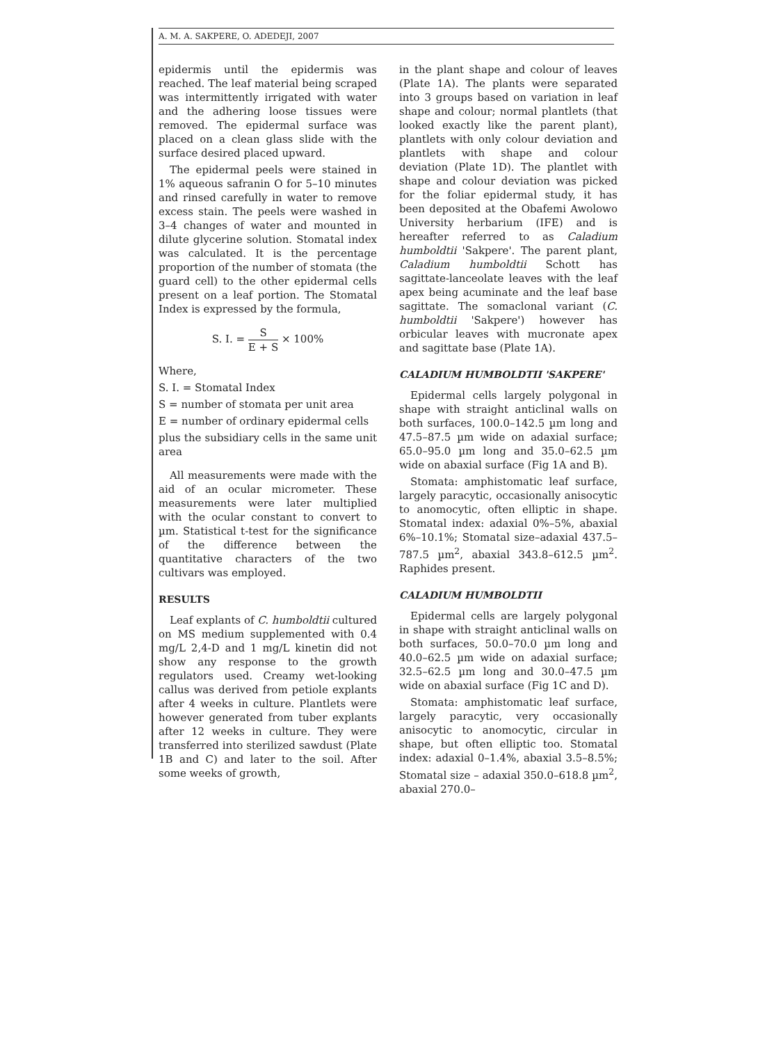A. M. A. SAKPERE, O. ADEDEJI, 2007
epidermis until the epidermis was reached. The leaf material being scraped was intermittently irrigated with water and the adhering loose tissues were removed. The epidermal surface was placed on a clean glass slide with the surface desired placed upward.
The epidermal peels were stained in 1% aqueous safranin O for 5–10 minutes and rinsed carefully in water to remove excess stain. The peels were washed in 3–4 changes of water and mounted in dilute glycerine solution. Stomatal index was calculated. It is the percentage proportion of the number of stomata (the guard cell) to the other epidermal cells present on a leaf portion. The Stomatal Index is expressed by the formula,
S. I. = S E + S × 100%
Where,
S. I. = Stomatal Index
S = number of stomata per unit area
E = number of ordinary epidermal cells
plus the subsidiary cells in the same unit area
All measurements were made with the aid of an ocular micrometer. These measurements were later multiplied with the ocular constant to convert to µm. Statistical t-test for the significance of the difference between the quantitative characters of the two cultivars was employed.
RESULTS
Leaf explants of C. humboldtii cultured on MS medium supplemented with 0.4 mg/L 2,4-D and 1 mg/L kinetin did not show any response to the growth regulators used. Creamy wet-looking callus was derived from petiole explants after 4 weeks in culture. Plantlets were however generated from tuber explants after 12 weeks in culture. They were transferred into sterilized sawdust (Plate 1B and C) and later to the soil. After some weeks of growth,
in the plant shape and colour of leaves (Plate 1A). The plants were separated into 3 groups based on variation in leaf shape and colour; normal plantlets (that looked exactly like the parent plant), plantlets with only colour deviation and plantlets with shape and colour deviation (Plate 1D). The plantlet with shape and colour deviation was picked for the foliar epidermal study, it has been deposited at the Obafemi Awolowo University herbarium (IFE) and is hereafter referred to as Caladium humboldtii 'Sakpere'. The parent plant, Caladium humboldtii Schott has sagittate-lanceolate leaves with the leaf apex being acuminate and the leaf base sagittate. The somaclonal variant (C. humboldtii 'Sakpere') however has orbicular leaves with mucronate apex and sagittate base (Plate 1A).
CALADIUM HUMBOLDTII 'SAKPERE'
Epidermal cells largely polygonal in shape with straight anticlinal walls on both surfaces, 100.0–142.5 µm long and 47.5–87.5 µm wide on adaxial surface; 65.0–95.0 µm long and 35.0–62.5 µm wide on abaxial surface (Fig 1A and B).
Stomata: amphistomatic leaf surface, largely paracytic, occasionally anisocytic to anomocytic, often elliptic in shape. Stomatal index: adaxial 0%–5%, abaxial 6%–10.1%; Stomatal size–adaxial 437.5–787.5 µm<sup>2</sup>, abaxial 343.8–612.5 µm<sup>2</sup>. Raphides present.
CALADIUM HUMBOLDTII
Epidermal cells are largely polygonal in shape with straight anticlinal walls on both surfaces, 50.0–70.0 µm long and 40.0–62.5 µm wide on adaxial surface; 32.5–62.5 µm long and 30.0–47.5 µm wide on abaxial surface (Fig 1C and D).
Stomata: amphistomatic leaf surface, largely paracytic, very occasionally anisocytic to anomocytic, circular in shape, but often elliptic too. Stomatal index: adaxial 0–1.4%, abaxial 3.5–8.5%; Stomatal size – adaxial 350.0–618.8 µm<sup>2</sup>, abaxial 270.0–